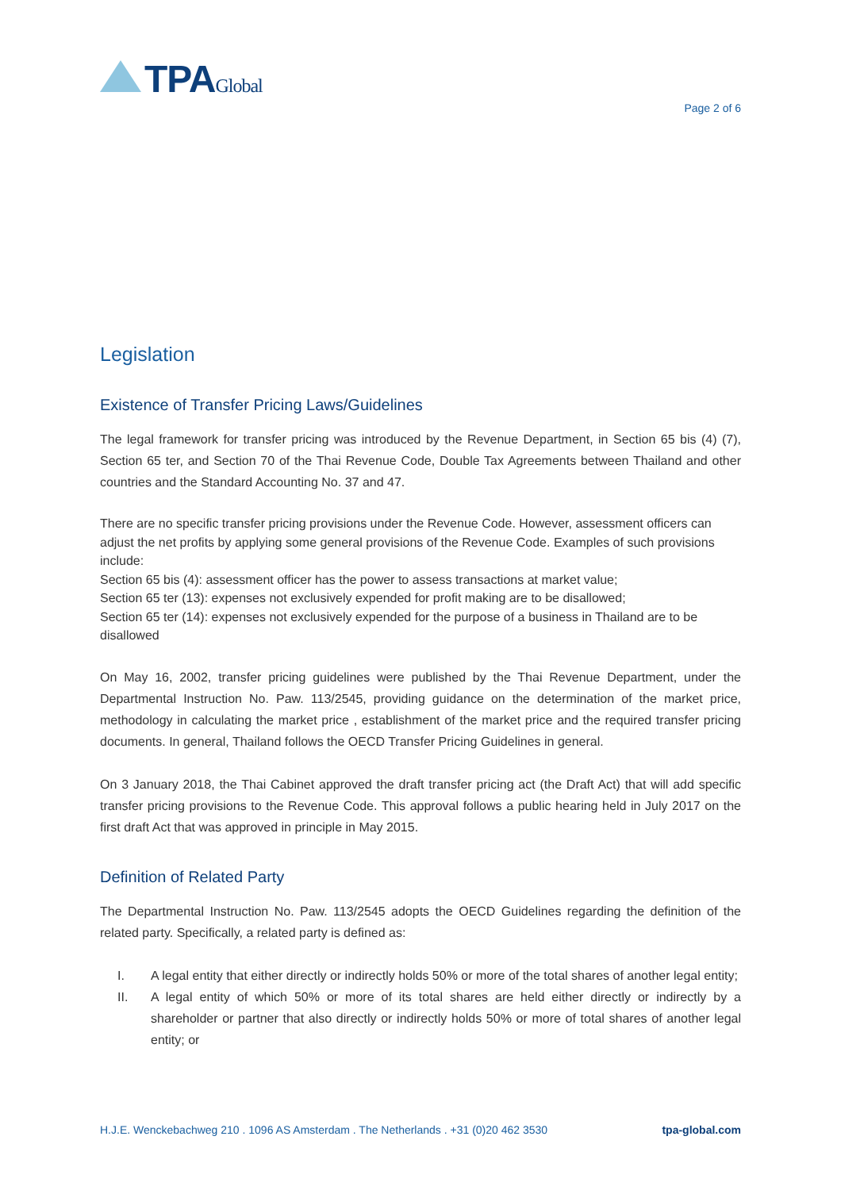TPAGlobal
Page 2 of 6
Legislation
Existence of Transfer Pricing Laws/Guidelines
The legal framework for transfer pricing was introduced by the Revenue Department, in Section 65 bis (4) (7), Section 65 ter, and Section 70 of the Thai Revenue Code, Double Tax Agreements between Thailand and other countries and the Standard Accounting No. 37 and 47.
There are no specific transfer pricing provisions under the Revenue Code. However, assessment officers can adjust the net profits by applying some general provisions of the Revenue Code. Examples of such provisions include:
Section 65 bis (4): assessment officer has the power to assess transactions at market value;
Section 65 ter (13): expenses not exclusively expended for profit making are to be disallowed;
Section 65 ter (14): expenses not exclusively expended for the purpose of a business in Thailand are to be disallowed
On May 16, 2002, transfer pricing guidelines were published by the Thai Revenue Department, under the Departmental Instruction No. Paw. 113/2545, providing guidance on the determination of the market price, methodology in calculating the market price , establishment of the market price and the required transfer pricing documents. In general, Thailand follows the OECD Transfer Pricing Guidelines in general.
On 3 January 2018, the Thai Cabinet approved the draft transfer pricing act (the Draft Act) that will add specific transfer pricing provisions to the Revenue Code. This approval follows a public hearing held in July 2017 on the first draft Act that was approved in principle in May 2015.
Definition of Related Party
The Departmental Instruction No. Paw. 113/2545 adopts the OECD Guidelines regarding the definition of the related party. Specifically, a related party is defined as:
I. A legal entity that either directly or indirectly holds 50% or more of the total shares of another legal entity;
II. A legal entity of which 50% or more of its total shares are held either directly or indirectly by a shareholder or partner that also directly or indirectly holds 50% or more of total shares of another legal entity; or
H.J.E. Wenckebachweg 210 . 1096 AS Amsterdam . The Netherlands . +31 (0)20 462 3530 tpa-global.com